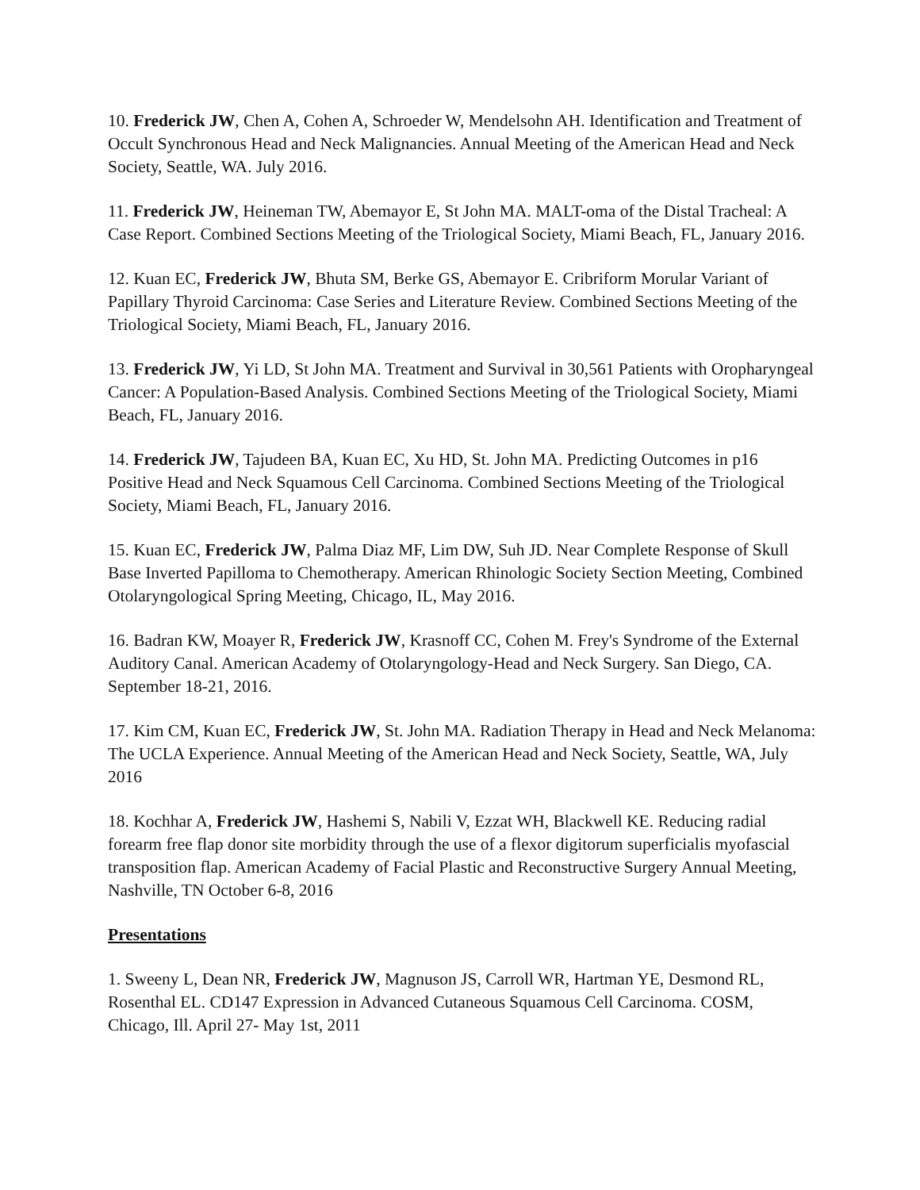10. Frederick JW, Chen A, Cohen A, Schroeder W, Mendelsohn AH. Identification and Treatment of Occult Synchronous Head and Neck Malignancies. Annual Meeting of the American Head and Neck Society, Seattle, WA. July 2016.
11. Frederick JW, Heineman TW, Abemayor E, St John MA. MALT-oma of the Distal Tracheal: A Case Report. Combined Sections Meeting of the Triological Society, Miami Beach, FL, January 2016.
12. Kuan EC, Frederick JW, Bhuta SM, Berke GS, Abemayor E. Cribriform Morular Variant of Papillary Thyroid Carcinoma: Case Series and Literature Review. Combined Sections Meeting of the Triological Society, Miami Beach, FL, January 2016.
13. Frederick JW, Yi LD, St John MA. Treatment and Survival in 30,561 Patients with Oropharyngeal Cancer: A Population-Based Analysis. Combined Sections Meeting of the Triological Society, Miami Beach, FL, January 2016.
14. Frederick JW, Tajudeen BA, Kuan EC, Xu HD, St. John MA. Predicting Outcomes in p16 Positive Head and Neck Squamous Cell Carcinoma. Combined Sections Meeting of the Triological Society, Miami Beach, FL, January 2016.
15. Kuan EC, Frederick JW, Palma Diaz MF, Lim DW, Suh JD. Near Complete Response of Skull Base Inverted Papilloma to Chemotherapy. American Rhinologic Society Section Meeting, Combined Otolaryngological Spring Meeting, Chicago, IL, May 2016.
16. Badran KW, Moayer R, Frederick JW, Krasnoff CC, Cohen M. Frey's Syndrome of the External Auditory Canal. American Academy of Otolaryngology-Head and Neck Surgery. San Diego, CA. September 18-21, 2016.
17. Kim CM, Kuan EC, Frederick JW, St. John MA. Radiation Therapy in Head and Neck Melanoma: The UCLA Experience. Annual Meeting of the American Head and Neck Society, Seattle, WA, July 2016
18. Kochhar A, Frederick JW, Hashemi S, Nabili V, Ezzat WH, Blackwell KE. Reducing radial forearm free flap donor site morbidity through the use of a flexor digitorum superficialis myofascial transposition flap. American Academy of Facial Plastic and Reconstructive Surgery Annual Meeting, Nashville, TN October 6-8, 2016
Presentations
1. Sweeny L, Dean NR, Frederick JW, Magnuson JS, Carroll WR, Hartman YE, Desmond RL, Rosenthal EL. CD147 Expression in Advanced Cutaneous Squamous Cell Carcinoma. COSM, Chicago, Ill. April 27- May 1st, 2011